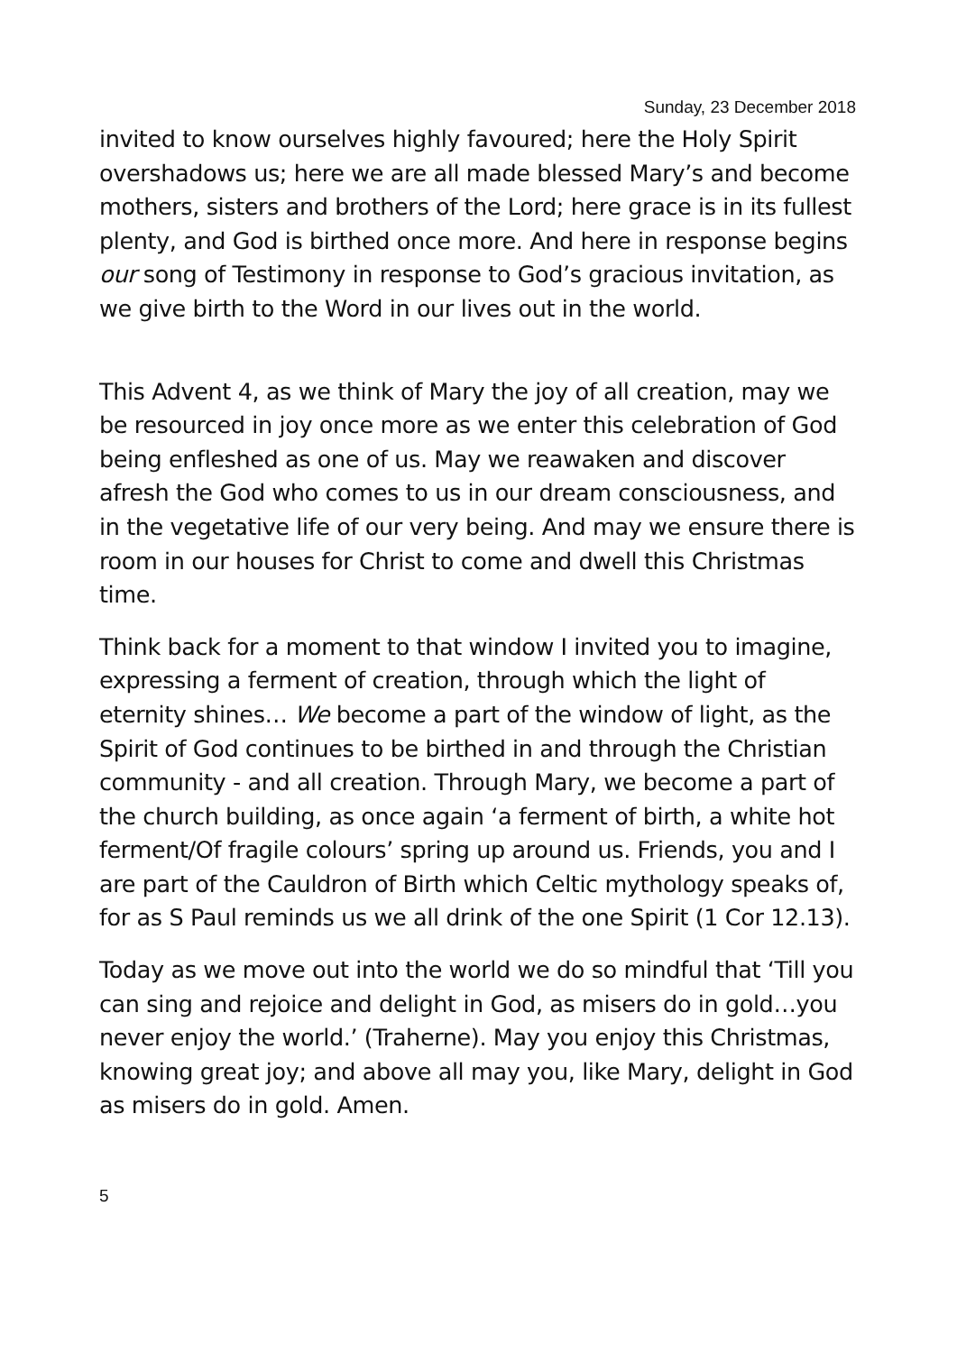Sunday, 23 December 2018
invited to know ourselves highly favoured; here the Holy Spirit overshadows us; here we are all made blessed Mary’s and become mothers, sisters and brothers of the Lord; here grace is in its fullest plenty, and God is birthed once more. And here in response begins our song of Testimony in response to God’s gracious invitation, as we give birth to the Word in our lives out in the world.
This Advent 4, as we think of Mary the joy of all creation, may we be resourced in joy once more as we enter this celebration of God being enfleshed as one of us. May we reawaken and discover afresh the God who comes to us in our dream consciousness, and in the vegetative life of our very being. And may we ensure there is room in our houses for Christ to come and dwell this Christmas time.
Think back for a moment to that window I invited you to imagine, expressing a ferment of creation, through which the light of eternity shines… We become a part of the window of light, as the Spirit of God continues to be birthed in and through the Christian community - and all creation. Through Mary, we become a part of the church building, as once again ‘a ferment of birth, a white hot ferment/Of fragile colours’ spring up around us. Friends, you and I are part of the Cauldron of Birth which Celtic mythology speaks of, for as S Paul reminds us we all drink of the one Spirit (1 Cor 12.13).
Today as we move out into the world we do so mindful that ‘Till you can sing and rejoice and delight in God, as misers do in gold…you never enjoy the world.’ (Traherne). May you enjoy this Christmas, knowing great joy; and above all may you, like Mary, delight in God as misers do in gold. Amen.
5